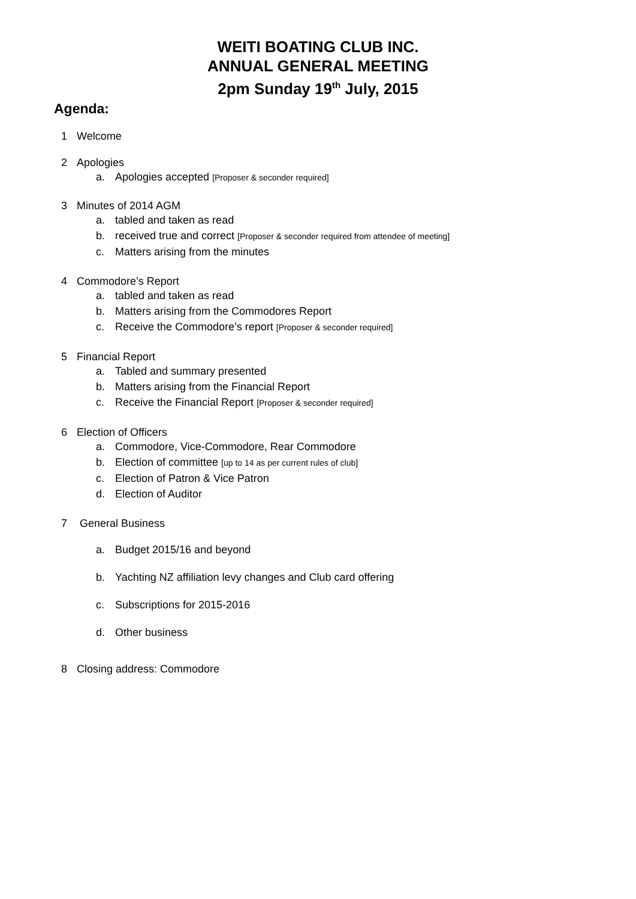WEITI BOATING CLUB INC.
ANNUAL GENERAL MEETING
2pm Sunday 19<sup>th</sup> July, 2015
Agenda:
1 Welcome
2 Apologies
a. Apologies accepted [Proposer & seconder required]
3 Minutes of 2014 AGM
a. tabled and taken as read
b. received true and correct [Proposer & seconder required from attendee of meeting]
c. Matters arising from the minutes
4 Commodore’s Report
a. tabled and taken as read
b. Matters arising from the Commodores Report
c. Receive the Commodore’s report [Proposer & seconder required]
5 Financial Report
a. Tabled and summary presented
b. Matters arising from the Financial Report
c. Receive the Financial Report [Proposer & seconder required]
6 Election of Officers
a. Commodore, Vice-Commodore, Rear Commodore
b. Election of committee [up to 14 as per current rules of club]
c. Election of Patron & Vice Patron
d. Election of Auditor
7 General Business
a. Budget 2015/16 and beyond
b. Yachting NZ affiliation levy changes and Club card offering
c. Subscriptions for 2015-2016
d. Other business
8 Closing address: Commodore